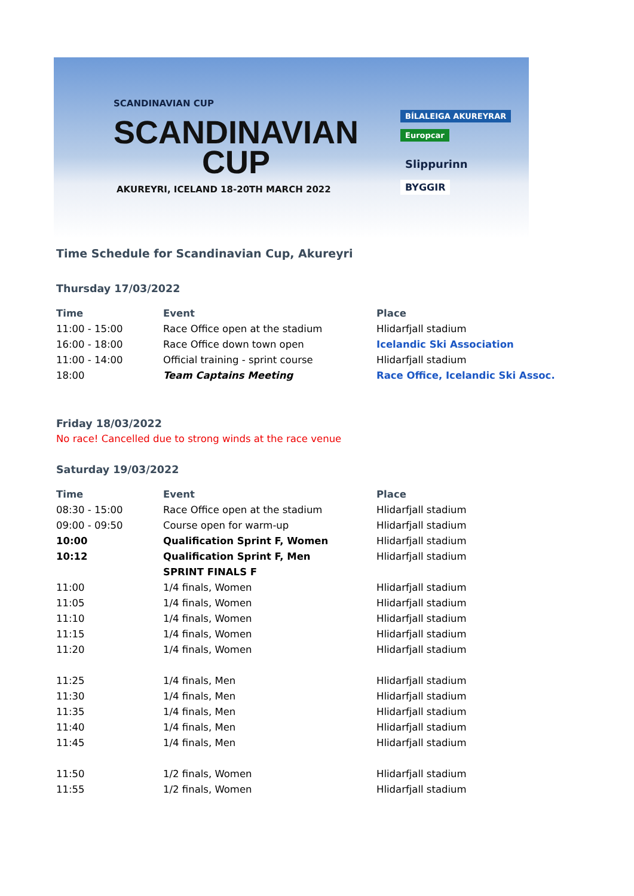SCANDINAVIAN CUP
SCANDINAVIAN
CUP
AKUREYRI, ICELAND 18-20TH MARCH 2022
BÍLALEIGA AKUREYRAR
Europcar
Slippurinn
BYGGIR
Time Schedule for Scandinavian Cup, Akureyri
Thursday 17/03/2022
| Time | Event | Place |
| --- | --- | --- |
| 11:00 - 15:00 | Race Office open at the stadium | Hlidarfjall stadium |
| 16:00 - 18:00 | Race Office down town open | Icelandic Ski Association |
| 11:00 - 14:00 | Official training - sprint course | Hlidarfjall stadium |
| 18:00 | Team Captains Meeting | Race Office, Icelandic Ski Assoc. |
Friday 18/03/2022
No race! Cancelled due to strong winds at the race venue
Saturday 19/03/2022
| Time | Event | Place |
| --- | --- | --- |
| 08:30 - 15:00 | Race Office open at the stadium | Hlidarfjall stadium |
| 09:00 - 09:50 | Course open for warm-up | Hlidarfjall stadium |
| 10:00 | Qualification Sprint F, Women | Hlidarfjall stadium |
| 10:12 | Qualification Sprint F, Men | Hlidarfjall stadium |
| | SPRINT FINALS F | |
| 11:00 | 1/4 finals, Women | Hlidarfjall stadium |
| 11:05 | 1/4 finals, Women | Hlidarfjall stadium |
| 11:10 | 1/4 finals, Women | Hlidarfjall stadium |
| 11:15 | 1/4 finals, Women | Hlidarfjall stadium |
| 11:20 | 1/4 finals, Women | Hlidarfjall stadium |
| 11:25 | 1/4 finals, Men | Hlidarfjall stadium |
| 11:30 | 1/4 finals, Men | Hlidarfjall stadium |
| 11:35 | 1/4 finals, Men | Hlidarfjall stadium |
| 11:40 | 1/4 finals, Men | Hlidarfjall stadium |
| 11:45 | 1/4 finals, Men | Hlidarfjall stadium |
| 11:50 | 1/2 finals, Women | Hlidarfjall stadium |
| 11:55 | 1/2 finals, Women | Hlidarfjall stadium |